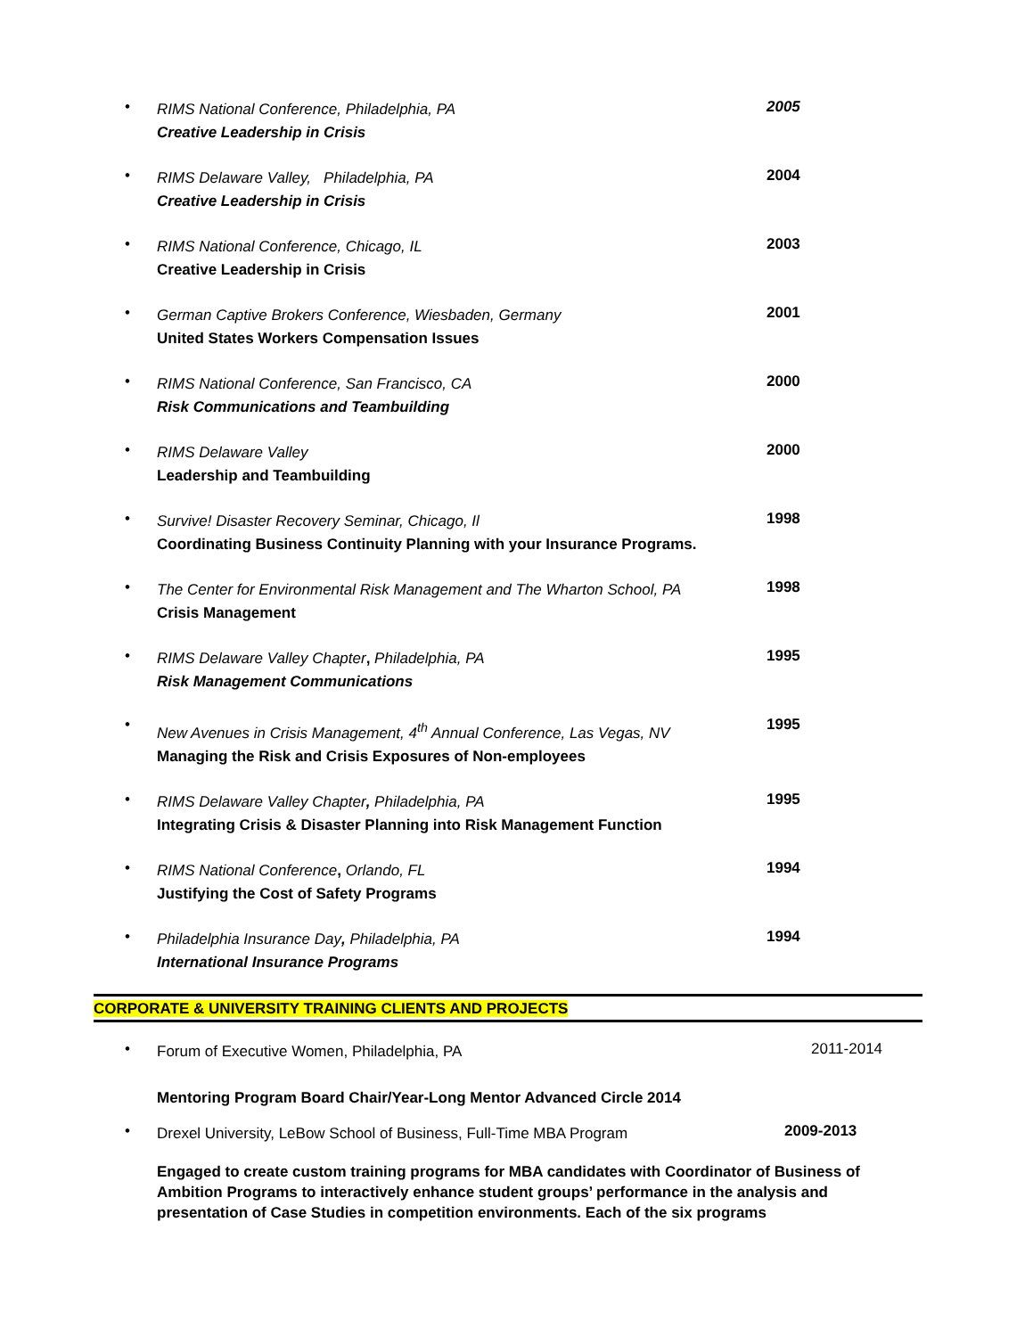•
RIMS National Conference, Philadelphia, PA
Creative Leadership in Crisis
2005
•
RIMS Delaware Valley, Philadelphia, PA
Creative Leadership in Crisis
2004
•
RIMS National Conference, Chicago, IL
Creative Leadership in Crisis
2003
•
German Captive Brokers Conference, Wiesbaden, Germany
United States Workers Compensation Issues
2001
•
RIMS National Conference, San Francisco, CA
Risk Communications and Teambuilding
2000
•
RIMS Delaware Valley
Leadership and Teambuilding
2000
•
Survive! Disaster Recovery Seminar, Chicago, Il
Coordinating Business Continuity Planning with your Insurance Programs.
1998
•
The Center for Environmental Risk Management and The Wharton School, PA
Crisis Management
1998
•
RIMS Delaware Valley Chapter, Philadelphia, PA
Risk Management Communications
1995
•
New Avenues in Crisis Management, 4<sup>th</sup> Annual Conference, Las Vegas, NV
Managing the Risk and Crisis Exposures of Non-employees
1995
•
RIMS Delaware Valley Chapter, Philadelphia, PA
Integrating Crisis & Disaster Planning into Risk Management Function
1995
•
RIMS National Conference, Orlando, FL
Justifying the Cost of Safety Programs
1994
•
Philadelphia Insurance Day, Philadelphia, PA
International Insurance Programs
1994
CORPORATE & UNIVERSITY TRAINING CLIENTS AND PROJECTS
•
Forum of Executive Women, Philadelphia, PA
Mentoring Program Board Chair/Year-Long Mentor Advanced Circle 2014
2011-2014
•
Drexel University, LeBow School of Business, Full-Time MBA Program
2009-2013
Engaged to create custom training programs for MBA candidates with Coordinator of Business of Ambition Programs to interactively enhance student groups’ performance in the analysis and presentation of Case Studies in competition environments. Each of the six programs